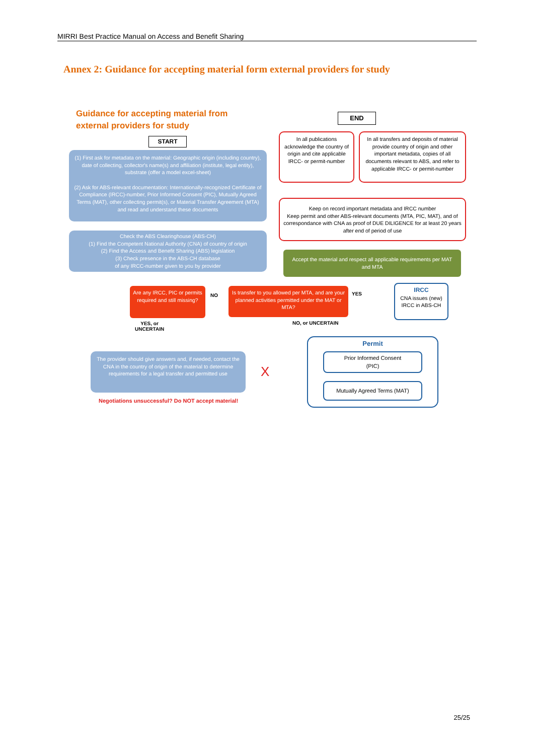MIRRI Best Practice Manual on Access and Benefit Sharing
Annex 2: Guidance for accepting material form external providers for study
Guidance for accepting material from
external providers for study
END
START
(1) First ask for metadata on the material: Geographic origin (including country), date of collecting, collector's name(s) and affiliation (institute, legal entity), substrate (offer a model excel-sheet)
(2) Ask for ABS-relevant documentation: Internationally-recognized Certificate of Compliance (IRCC)-number, Prior Informed Consent (PIC), Mutually Agreed Terms (MAT), other collecting permit(s), or Material Transfer Agreement (MTA) and read and understand these documents
Check the ABS Clearinghouse (ABS-CH)
(1) Find the Competent National Authority (CNA) of country of origin
(2) Find the Access and Benefit Sharing (ABS) legislation
(3) Check presence in the ABS-CH database
of any IRCC-number given to you by provider
In all publications acknowledge the country of origin and cite applicable IRCC- or permit-number
In all transfers and deposits of material provide country of origin and other important metadata, copies of all documents relevant to ABS, and refer to applicable IRCC- or permit-number
Keep on record important metadata and IRCC number
Keep permit and other ABS-relevant documents (MTA, PIC, MAT), and of correspondance with CNA as proof of DUE DILIGENCE for at least 20 years after end of period of use
Accept the material and respect all applicable requirements per MAT and MTA
Are any IRCC, PIC or permits required and still missing?
NO
Is transfer to you allowed per MTA, and are your planned activities permitted under the MAT or MTA?
YES
IRCC
CNA issues (new) IRCC in ABS-CH
YES, or
UNCERTAIN
NO, or UNCERTAIN
The provider should give answers and, if needed, contact the CNA in the country of origin of the material to determine requirements for a legal transfer and permitted use
X
Permit
Prior Informed Consent
(PIC)
Mutually Agreed Terms (MAT)
Negotiations unsuccessful? Do NOT accept material!
25/25